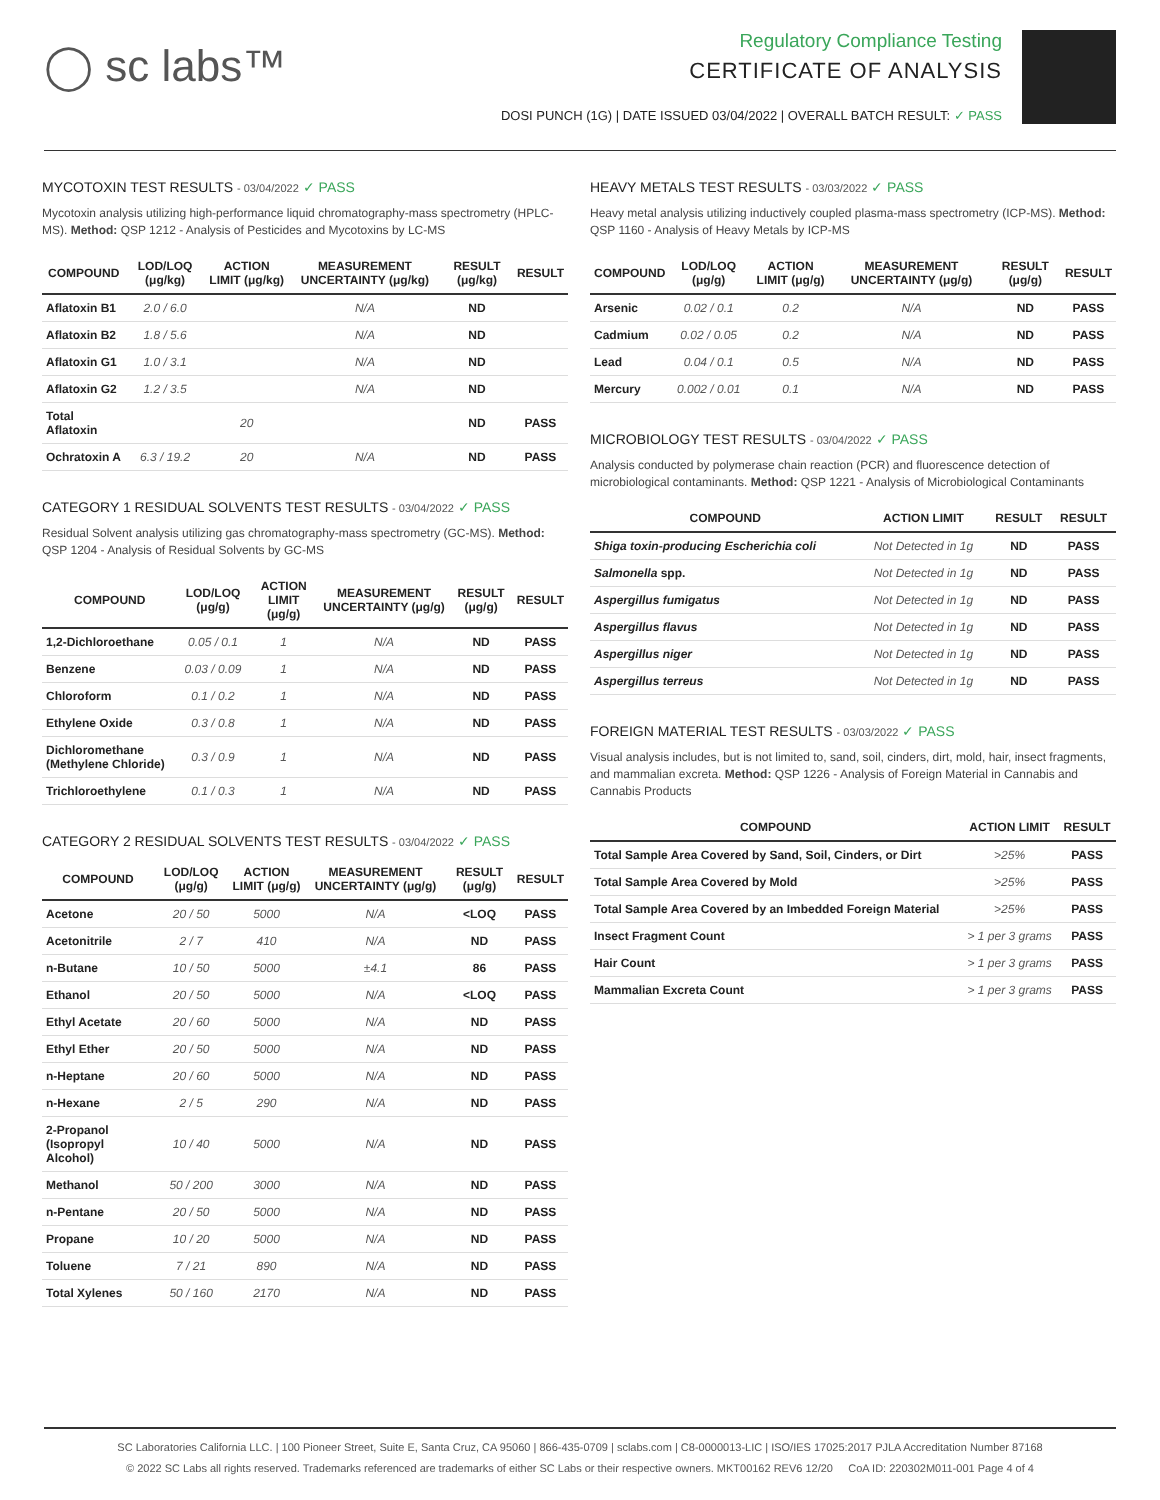◯ sc labs™
Regulatory Compliance Testing
CERTIFICATE OF ANALYSIS
DOSI PUNCH (1G) | DATE ISSUED 03/04/2022 | OVERALL BATCH RESULT: ✓ PASS
MYCOTOXIN TEST RESULTS - 03/04/2022 ✓ PASS
Mycotoxin analysis utilizing high-performance liquid chromatography-mass spectrometry (HPLC-MS). Method: QSP 1212 - Analysis of Pesticides and Mycotoxins by LC-MS
| COMPOUND | LOD/LOQ (μg/kg) | ACTION LIMIT (μg/kg) | MEASUREMENT UNCERTAINTY (μg/kg) | RESULT (μg/kg) | RESULT |
| --- | --- | --- | --- | --- | --- |
| Aflatoxin B1 | 2.0 / 6.0 | | N/A | ND | |
| Aflatoxin B2 | 1.8 / 5.6 | | N/A | ND | |
| Aflatoxin G1 | 1.0 / 3.1 | | N/A | ND | |
| Aflatoxin G2 | 1.2 / 3.5 | | N/A | ND | |
| Total Aflatoxin | | 20 | | ND | PASS |
| Ochratoxin A | 6.3 / 19.2 | 20 | N/A | ND | PASS |
CATEGORY 1 RESIDUAL SOLVENTS TEST RESULTS - 03/04/2022 ✓ PASS
Residual Solvent analysis utilizing gas chromatography-mass spectrometry (GC-MS). Method: QSP 1204 - Analysis of Residual Solvents by GC-MS
| COMPOUND | LOD/LOQ (μg/g) | ACTION LIMIT (μg/g) | MEASUREMENT UNCERTAINTY (μg/g) | RESULT (μg/g) | RESULT |
| --- | --- | --- | --- | --- | --- |
| 1,2-Dichloroethane | 0.05 / 0.1 | 1 | N/A | ND | PASS |
| Benzene | 0.03 / 0.09 | 1 | N/A | ND | PASS |
| Chloroform | 0.1 / 0.2 | 1 | N/A | ND | PASS |
| Ethylene Oxide | 0.3 / 0.8 | 1 | N/A | ND | PASS |
| Dichloromethane (Methylene Chloride) | 0.3 / 0.9 | 1 | N/A | ND | PASS |
| Trichloroethylene | 0.1 / 0.3 | 1 | N/A | ND | PASS |
CATEGORY 2 RESIDUAL SOLVENTS TEST RESULTS - 03/04/2022 ✓ PASS
| COMPOUND | LOD/LOQ (μg/g) | ACTION LIMIT (μg/g) | MEASUREMENT UNCERTAINTY (μg/g) | RESULT (μg/g) | RESULT |
| --- | --- | --- | --- | --- | --- |
| Acetone | 20 / 50 | 5000 | N/A | <LOQ | PASS |
| Acetonitrile | 2 / 7 | 410 | N/A | ND | PASS |
| n-Butane | 10 / 50 | 5000 | ±4.1 | 86 | PASS |
| Ethanol | 20 / 50 | 5000 | N/A | <LOQ | PASS |
| Ethyl Acetate | 20 / 60 | 5000 | N/A | ND | PASS |
| Ethyl Ether | 20 / 50 | 5000 | N/A | ND | PASS |
| n-Heptane | 20 / 60 | 5000 | N/A | ND | PASS |
| n-Hexane | 2 / 5 | 290 | N/A | ND | PASS |
| 2-Propanol (Isopropyl Alcohol) | 10 / 40 | 5000 | N/A | ND | PASS |
| Methanol | 50 / 200 | 3000 | N/A | ND | PASS |
| n-Pentane | 20 / 50 | 5000 | N/A | ND | PASS |
| Propane | 10 / 20 | 5000 | N/A | ND | PASS |
| Toluene | 7 / 21 | 890 | N/A | ND | PASS |
| Total Xylenes | 50 / 160 | 2170 | N/A | ND | PASS |
HEAVY METALS TEST RESULTS - 03/03/2022 ✓ PASS
Heavy metal analysis utilizing inductively coupled plasma-mass spectrometry (ICP-MS). Method: QSP 1160 - Analysis of Heavy Metals by ICP-MS
| COMPOUND | LOD/LOQ (μg/g) | ACTION LIMIT (μg/g) | MEASUREMENT UNCERTAINTY (μg/g) | RESULT (μg/g) | RESULT |
| --- | --- | --- | --- | --- | --- |
| Arsenic | 0.02 / 0.1 | 0.2 | N/A | ND | PASS |
| Cadmium | 0.02 / 0.05 | 0.2 | N/A | ND | PASS |
| Lead | 0.04 / 0.1 | 0.5 | N/A | ND | PASS |
| Mercury | 0.002 / 0.01 | 0.1 | N/A | ND | PASS |
MICROBIOLOGY TEST RESULTS - 03/04/2022 ✓ PASS
Analysis conducted by polymerase chain reaction (PCR) and fluorescence detection of microbiological contaminants. Method: QSP 1221 - Analysis of Microbiological Contaminants
| COMPOUND | ACTION LIMIT | RESULT | RESULT |
| --- | --- | --- | --- |
| Shiga toxin-producing Escherichia coli | Not Detected in 1g | ND | PASS |
| Salmonella spp. | Not Detected in 1g | ND | PASS |
| Aspergillus fumigatus | Not Detected in 1g | ND | PASS |
| Aspergillus flavus | Not Detected in 1g | ND | PASS |
| Aspergillus niger | Not Detected in 1g | ND | PASS |
| Aspergillus terreus | Not Detected in 1g | ND | PASS |
FOREIGN MATERIAL TEST RESULTS - 03/03/2022 ✓ PASS
Visual analysis includes, but is not limited to, sand, soil, cinders, dirt, mold, hair, insect fragments, and mammalian excreta. Method: QSP 1226 - Analysis of Foreign Material in Cannabis and Cannabis Products
| COMPOUND | ACTION LIMIT | RESULT |
| --- | --- | --- |
| Total Sample Area Covered by Sand, Soil, Cinders, or Dirt | >25% | PASS |
| Total Sample Area Covered by Mold | >25% | PASS |
| Total Sample Area Covered by an Imbedded Foreign Material | >25% | PASS |
| Insect Fragment Count | > 1 per 3 grams | PASS |
| Hair Count | > 1 per 3 grams | PASS |
| Mammalian Excreta Count | > 1 per 3 grams | PASS |
SC Laboratories California LLC. | 100 Pioneer Street, Suite E, Santa Cruz, CA 95060 | 866-435-0709 | sclabs.com | C8-0000013-LIC | ISO/IES 17025:2017 PJLA Accreditation Number 87168
© 2022 SC Labs all rights reserved. Trademarks referenced are trademarks of either SC Labs or their respective owners. MKT00162 REV6 12/20 CoA ID: 220302M011-001 Page 4 of 4